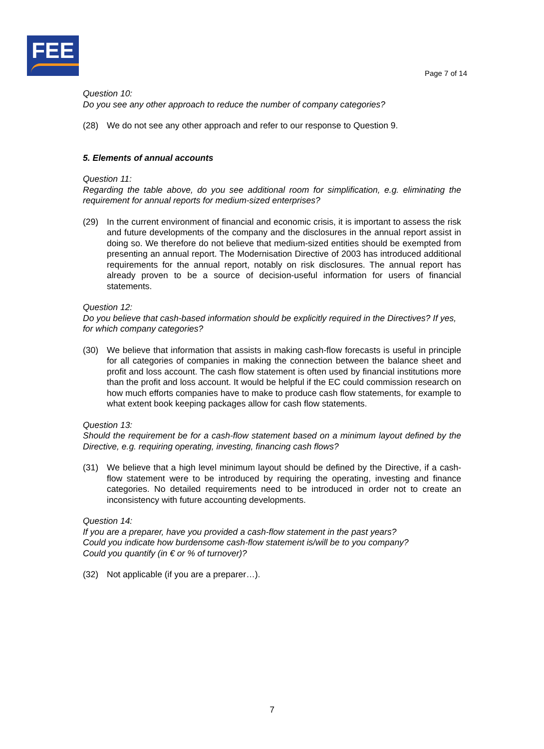FEE
Page 7 of 14
Question 10:
Do you see any other approach to reduce the number of company categories?
(28) We do not see any other approach and refer to our response to Question 9.
5. Elements of annual accounts
Question 11:
Regarding the table above, do you see additional room for simplification, e.g. eliminating the requirement for annual reports for medium-sized enterprises?
(29) In the current environment of financial and economic crisis, it is important to assess the risk and future developments of the company and the disclosures in the annual report assist in doing so. We therefore do not believe that medium-sized entities should be exempted from presenting an annual report. The Modernisation Directive of 2003 has introduced additional requirements for the annual report, notably on risk disclosures. The annual report has already proven to be a source of decision-useful information for users of financial statements.
Question 12:
Do you believe that cash-based information should be explicitly required in the Directives? If yes, for which company categories?
(30) We believe that information that assists in making cash-flow forecasts is useful in principle for all categories of companies in making the connection between the balance sheet and profit and loss account. The cash flow statement is often used by financial institutions more than the profit and loss account. It would be helpful if the EC could commission research on how much efforts companies have to make to produce cash flow statements, for example to what extent book keeping packages allow for cash flow statements.
Question 13:
Should the requirement be for a cash-flow statement based on a minimum layout defined by the Directive, e.g. requiring operating, investing, financing cash flows?
(31) We believe that a high level minimum layout should be defined by the Directive, if a cash-flow statement were to be introduced by requiring the operating, investing and finance categories. No detailed requirements need to be introduced in order not to create an inconsistency with future accounting developments.
Question 14:
If you are a preparer, have you provided a cash-flow statement in the past years?
Could you indicate how burdensome cash-flow statement is/will be to you company?
Could you quantify (in € or % of turnover)?
(32) Not applicable (if you are a preparer…).
7